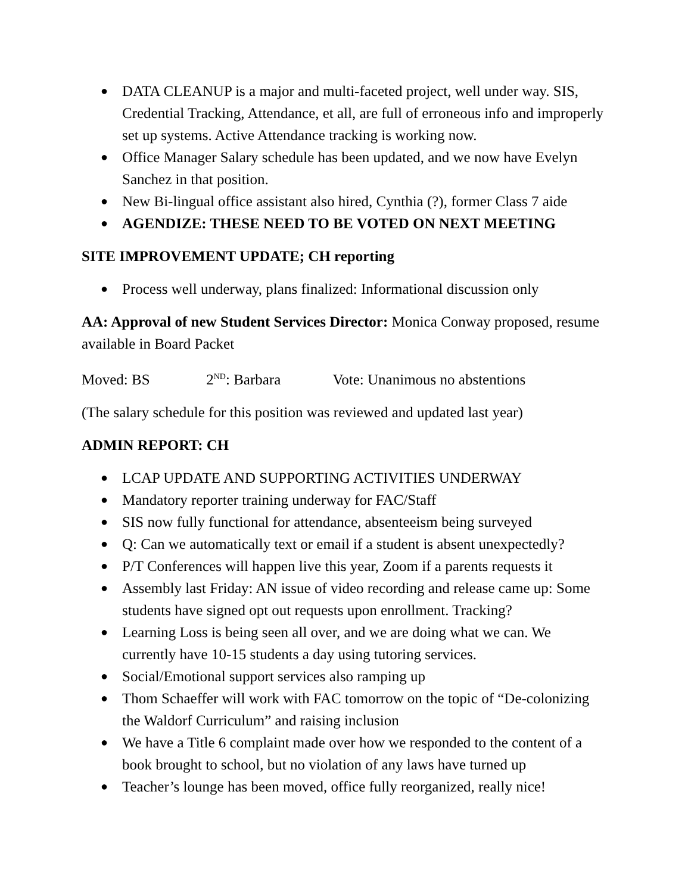● DATA CLEANUP is a major and multi-faceted project, well under way. SIS, Credential Tracking, Attendance, et all, are full of erroneous info and improperly set up systems. Active Attendance tracking is working now.
● Office Manager Salary schedule has been updated, and we now have Evelyn Sanchez in that position.
● New Bi-lingual office assistant also hired, Cynthia (?), former Class 7 aide
● AGENDIZE: THESE NEED TO BE VOTED ON NEXT MEETING
SITE IMPROVEMENT UPDATE; CH reporting
● Process well underway, plans finalized: Informational discussion only
AA: Approval of new Student Services Director: Monica Conway proposed, resume available in Board Packet
Moved: BS 2<sup>ND</sup>: Barbara Vote: Unanimous no abstentions
(The salary schedule for this position was reviewed and updated last year)
ADMIN REPORT: CH
● LCAP UPDATE AND SUPPORTING ACTIVITIES UNDERWAY
● Mandatory reporter training underway for FAC/Staff
● SIS now fully functional for attendance, absenteeism being surveyed
● Q: Can we automatically text or email if a student is absent unexpectedly?
● P/T Conferences will happen live this year, Zoom if a parents requests it
● Assembly last Friday: AN issue of video recording and release came up: Some students have signed opt out requests upon enrollment. Tracking?
● Learning Loss is being seen all over, and we are doing what we can. We currently have 10-15 students a day using tutoring services.
● Social/Emotional support services also ramping up
● Thom Schaeffer will work with FAC tomorrow on the topic of “De-colonizing the Waldorf Curriculum” and raising inclusion
● We have a Title 6 complaint made over how we responded to the content of a book brought to school, but no violation of any laws have turned up
● Teacher’s lounge has been moved, office fully reorganized, really nice!